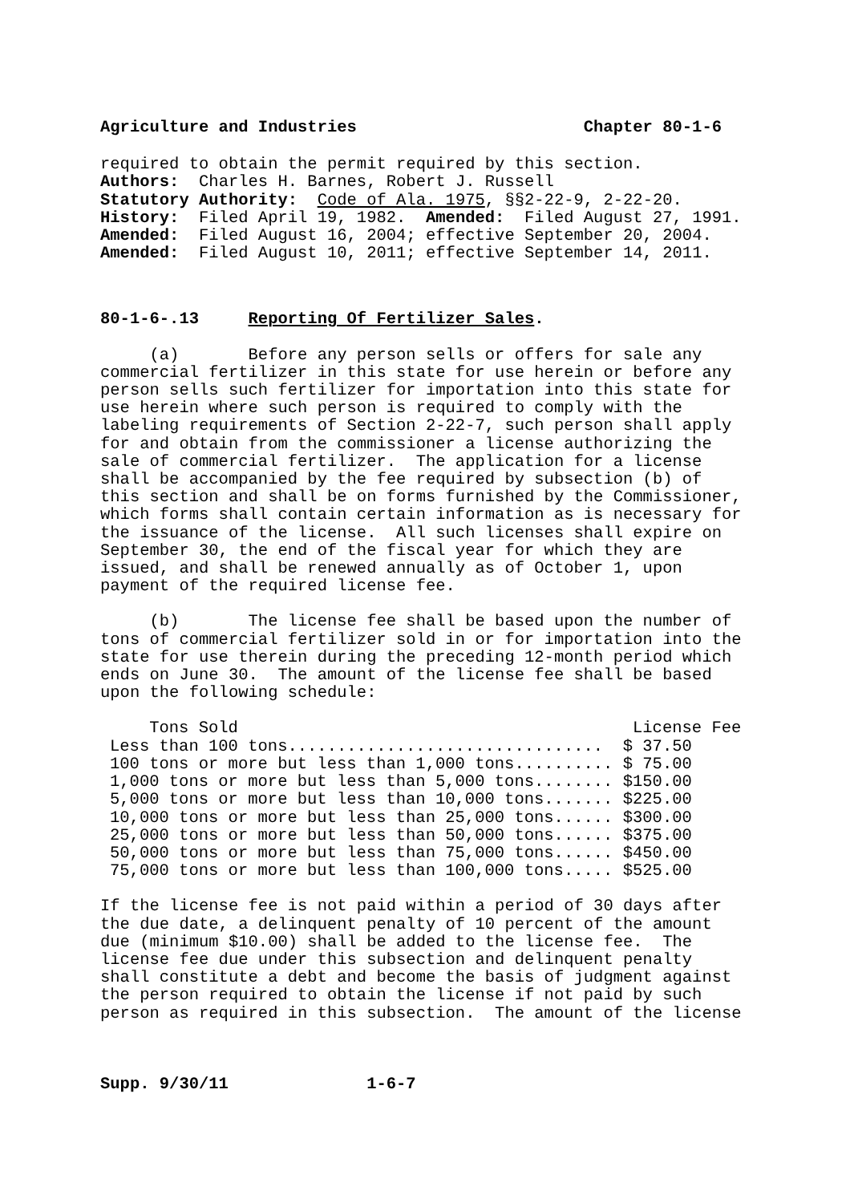Agriculture and Industries Chapter 80-1-6
required to obtain the permit required by this section. Authors: Charles H. Barnes, Robert J. Russell Statutory Authority: Code of Ala. 1975, §§2-22-9, 2-22-20. History: Filed April 19, 1982. Amended: Filed August 27, 1991. Amended: Filed August 16, 2004; effective September 20, 2004. Amended: Filed August 10, 2011; effective September 14, 2011.
80-1-6-.13 Reporting Of Fertilizer Sales.
(a) Before any person sells or offers for sale any commercial fertilizer in this state for use herein or before any person sells such fertilizer for importation into this state for use herein where such person is required to comply with the labeling requirements of Section 2-22-7, such person shall apply for and obtain from the commissioner a license authorizing the sale of commercial fertilizer. The application for a license shall be accompanied by the fee required by subsection (b) of this section and shall be on forms furnished by the Commissioner, which forms shall contain certain information as is necessary for the issuance of the license. All such licenses shall expire on September 30, the end of the fiscal year for which they are issued, and shall be renewed annually as of October 1, upon payment of the required license fee.
(b) The license fee shall be based upon the number of tons of commercial fertilizer sold in or for importation into the state for use therein during the preceding 12-month period which ends on June 30. The amount of the license fee shall be based upon the following schedule:
| Tons Sold | License Fee |
| --- | --- |
| Less than 100 tons................................ | $ 37.50 |
| 100 tons or more but less than 1,000 tons.......... | $ 75.00 |
| 1,000 tons or more but less than 5,000 tons........ | $150.00 |
| 5,000 tons or more but less than 10,000 tons....... | $225.00 |
| 10,000 tons or more but less than 25,000 tons...... | $300.00 |
| 25,000 tons or more but less than 50,000 tons...... | $375.00 |
| 50,000 tons or more but less than 75,000 tons...... | $450.00 |
| 75,000 tons or more but less than 100,000 tons..... | $525.00 |
If the license fee is not paid within a period of 30 days after the due date, a delinquent penalty of 10 percent of the amount due (minimum $10.00) shall be added to the license fee. The license fee due under this subsection and delinquent penalty shall constitute a debt and become the basis of judgment against the person required to obtain the license if not paid by such person as required in this subsection. The amount of the license
Supp. 9/30/11 1-6-7